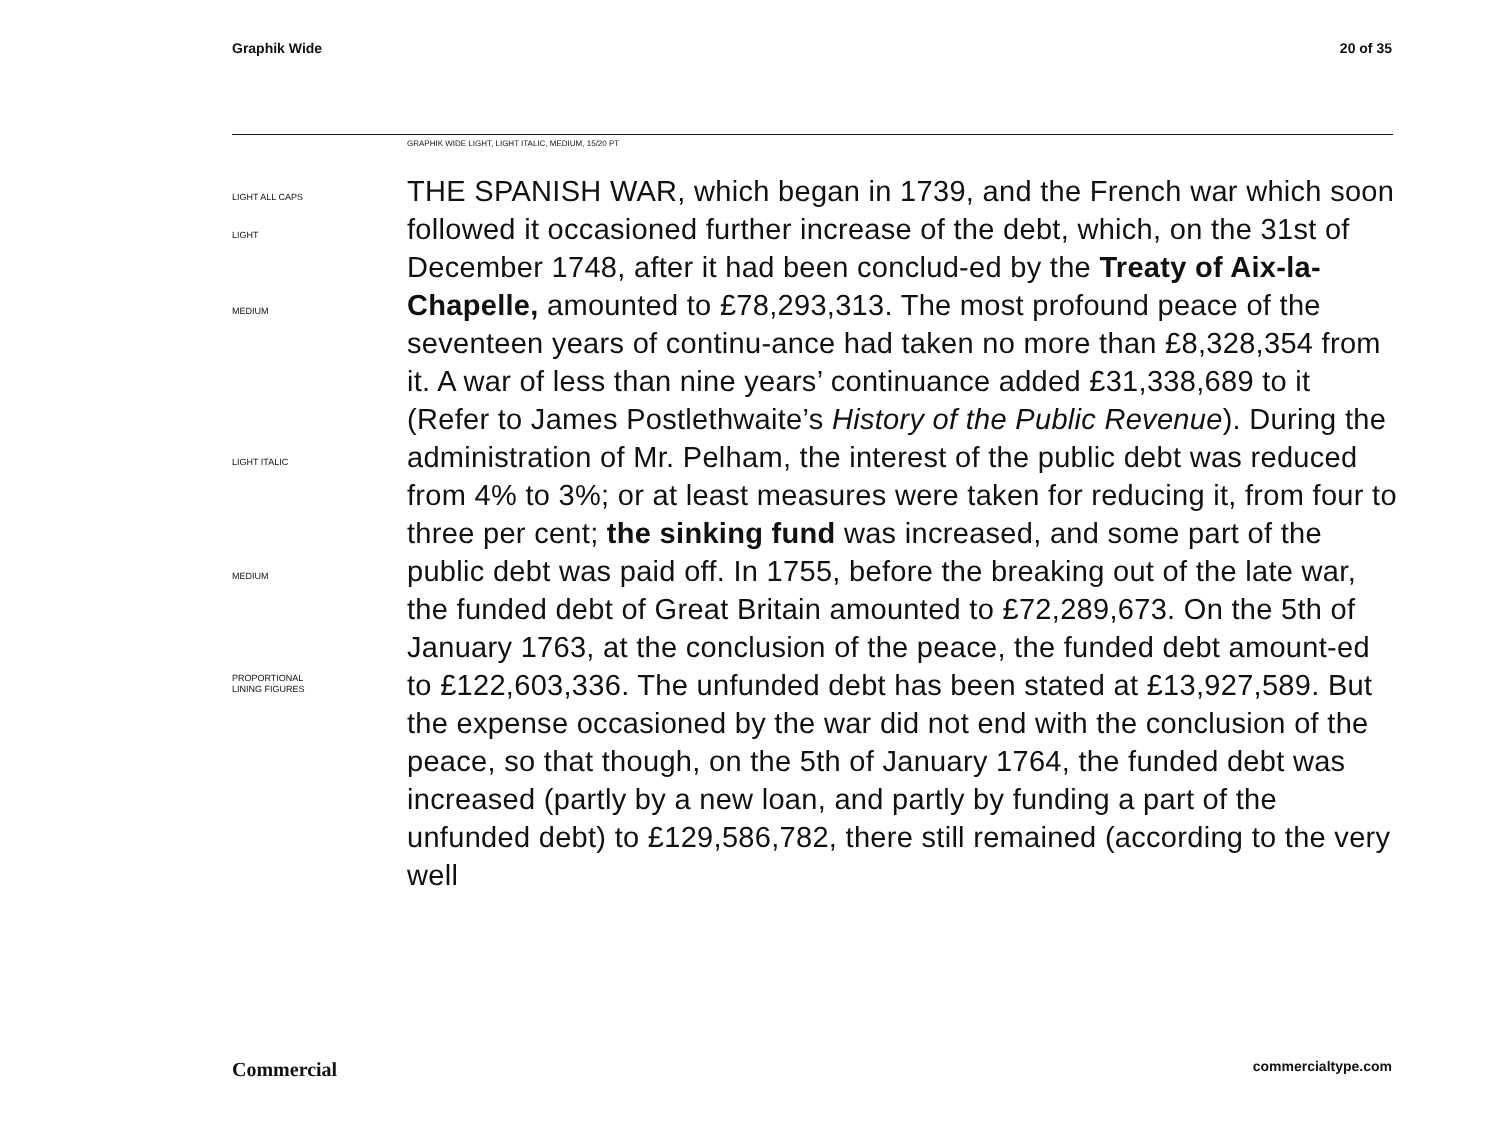Graphik Wide 20 of 35
GRAPHIK WIDE LIGHT, LIGHT ITALIC, MEDIUM, 15/20 PT
LIGHT ALL CAPS
LIGHT
MEDIUM
LIGHT ITALIC
MEDIUM
PROPORTIONAL
LINING FIGURES
THE SPANISH WAR, which began in 1739, and the French war which soon followed it occasioned further increase of the debt, which, on the 31st of December 1748, after it had been conclud-ed by the Treaty of Aix-la-Chapelle, amounted to £78,293,313. The most profound peace of the seventeen years of continu-ance had taken no more than £8,328,354 from it. A war of less than nine years’ continuance added £31,338,689 to it (Refer to James Postlethwaite’s History of the Public Revenue). During the administration of Mr. Pelham, the interest of the public debt was reduced from 4% to 3%; or at least measures were taken for reducing it, from four to three per cent; the sinking fund was increased, and some part of the public debt was paid off. In 1755, before the breaking out of the late war, the funded debt of Great Britain amounted to £72,289,673. On the 5th of January 1763, at the conclusion of the peace, the funded debt amount-ed to £122,603,336. The unfunded debt has been stated at £13,927,589. But the expense occasioned by the war did not end with the conclusion of the peace, so that though, on the 5th of January 1764, the funded debt was increased (partly by a new loan, and partly by funding a part of the unfunded debt) to £129,586,782, there still remained (according to the very well
Commercial commercialtype.com